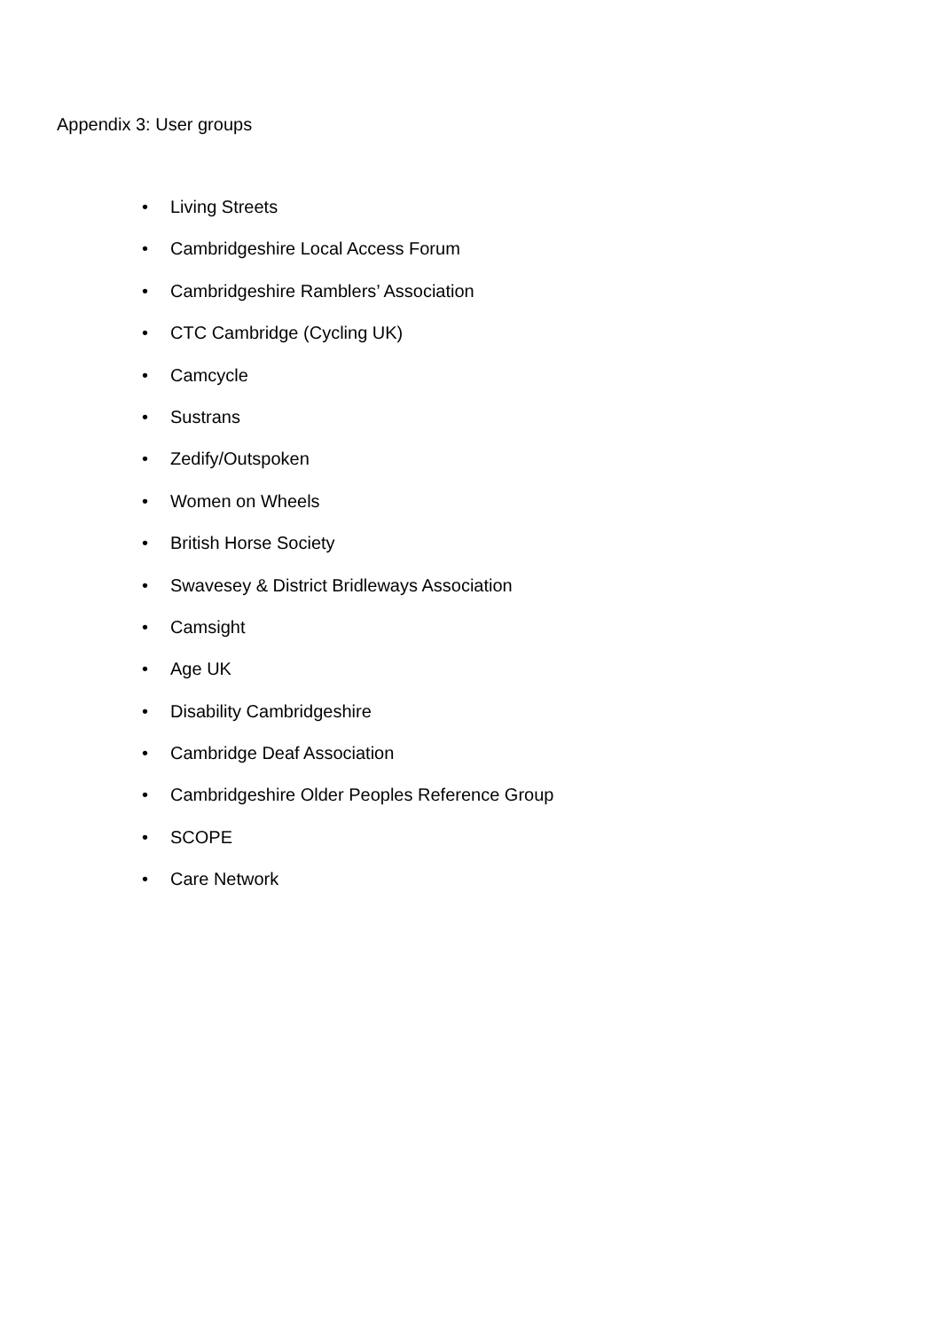Appendix 3: User groups
• Living Streets
• Cambridgeshire Local Access Forum
• Cambridgeshire Ramblers’ Association
• CTC Cambridge (Cycling UK)
• Camcycle
• Sustrans
• Zedify/Outspoken
• Women on Wheels
• British Horse Society
• Swavesey & District Bridleways Association
• Camsight
• Age UK
• Disability Cambridgeshire
• Cambridge Deaf Association
• Cambridgeshire Older Peoples Reference Group
• SCOPE
• Care Network